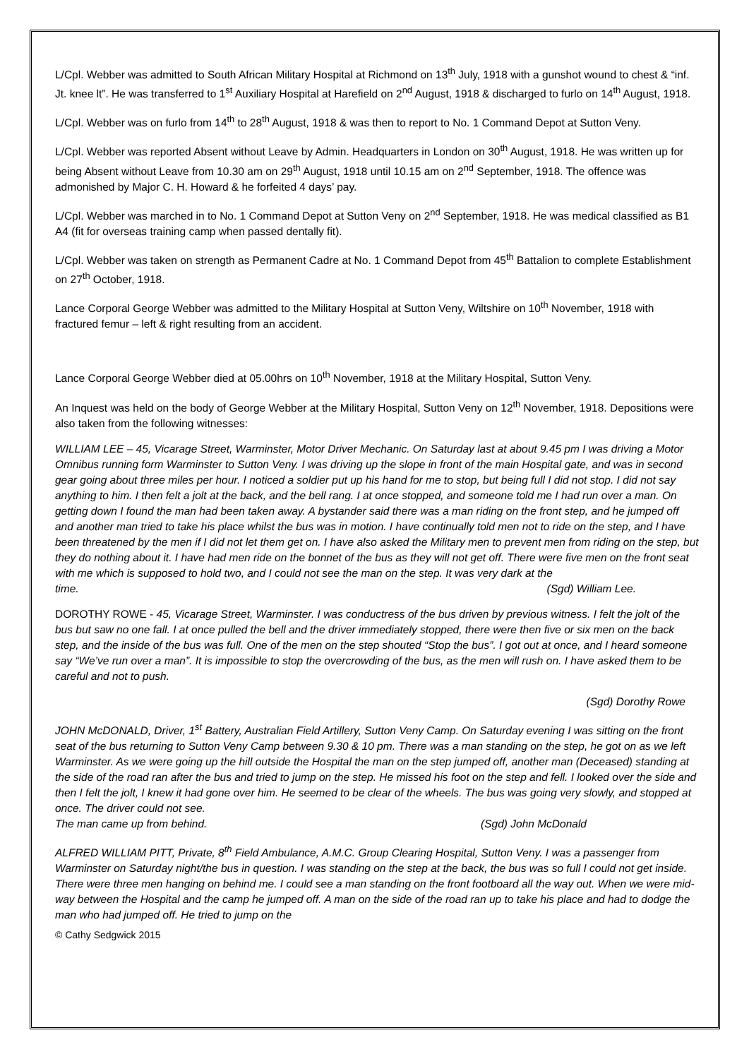L/Cpl. Webber was admitted to South African Military Hospital at Richmond on 13<sup>th</sup> July, 1918 with a gunshot wound to chest & “inf. Jt. knee lt”. He was transferred to 1<sup>st</sup> Auxiliary Hospital at Harefield on 2<sup>nd</sup> August, 1918 & discharged to furlo on 14<sup>th</sup> August, 1918.
L/Cpl. Webber was on furlo from 14<sup>th</sup> to 28<sup>th</sup> August, 1918 & was then to report to No. 1 Command Depot at Sutton Veny.
L/Cpl. Webber was reported Absent without Leave by Admin. Headquarters in London on 30<sup>th</sup> August, 1918. He was written up for being Absent without Leave from 10.30 am on 29<sup>th</sup> August, 1918 until 10.15 am on 2<sup>nd</sup> September, 1918. The offence was admonished by Major C. H. Howard & he forfeited 4 days’ pay.
L/Cpl. Webber was marched in to No. 1 Command Depot at Sutton Veny on 2<sup>nd</sup> September, 1918. He was medical classified as B1 A4 (fit for overseas training camp when passed dentally fit).
L/Cpl. Webber was taken on strength as Permanent Cadre at No. 1 Command Depot from 45<sup>th</sup> Battalion to complete Establishment on 27<sup>th</sup> October, 1918.
Lance Corporal George Webber was admitted to the Military Hospital at Sutton Veny, Wiltshire on 10<sup>th</sup> November, 1918 with fractured femur – left & right resulting from an accident.
Lance Corporal George Webber died at 05.00hrs on 10<sup>th</sup> November, 1918 at the Military Hospital, Sutton Veny.
An Inquest was held on the body of George Webber at the Military Hospital, Sutton Veny on 12<sup>th</sup> November, 1918. Depositions were also taken from the following witnesses:
WILLIAM LEE – 45, Vicarage Street, Warminster, Motor Driver Mechanic. On Saturday last at about 9.45 pm I was driving a Motor Omnibus running form Warminster to Sutton Veny. I was driving up the slope in front of the main Hospital gate, and was in second gear going about three miles per hour. I noticed a soldier put up his hand for me to stop, but being full I did not stop. I did not say anything to him. I then felt a jolt at the back, and the bell rang. I at once stopped, and someone told me I had run over a man. On getting down I found the man had been taken away. A bystander said there was a man riding on the front step, and he jumped off and another man tried to take his place whilst the bus was in motion. I have continually told men not to ride on the step, and I have been threatened by the men if I did not let them get on. I have also asked the Military men to prevent men from riding on the step, but they do nothing about it. I have had men ride on the bonnet of the bus as they will not get off. There were five men on the front seat with me which is supposed to hold two, and I could not see the man on the step. It was very dark at the
time. (Sgd) William Lee.
DOROTHY ROWE - 45, Vicarage Street, Warminster. I was conductress of the bus driven by previous witness. I felt the jolt of the bus but saw no one fall. I at once pulled the bell and the driver immediately stopped, there were then five or six men on the back step, and the inside of the bus was full. One of the men on the step shouted “Stop the bus”. I got out at once, and I heard someone say “We’ve run over a man”. It is impossible to stop the overcrowding of the bus, as the men will rush on. I have asked them to be careful and not to push.
(Sgd) Dorothy Rowe
JOHN McDONALD, Driver, 1<sup>st</sup> Battery, Australian Field Artillery, Sutton Veny Camp. On Saturday evening I was sitting on the front seat of the bus returning to Sutton Veny Camp between 9.30 & 10 pm. There was a man standing on the step, he got on as we left Warminster. As we were going up the hill outside the Hospital the man on the step jumped off, another man (Deceased) standing at the side of the road ran after the bus and tried to jump on the step. He missed his foot on the step and fell. I looked over the side and then I felt the jolt, I knew it had gone over him. He seemed to be clear of the wheels. The bus was going very slowly, and stopped at once. The driver could not see.
The man came up from behind. (Sgd) John McDonald
ALFRED WILLIAM PITT, Private, 8<sup>th</sup> Field Ambulance, A.M.C. Group Clearing Hospital, Sutton Veny. I was a passenger from Warminster on Saturday night/the bus in question. I was standing on the step at the back, the bus was so full I could not get inside. There were three men hanging on behind me. I could see a man standing on the front footboard all the way out. When we were mid-way between the Hospital and the camp he jumped off. A man on the side of the road ran up to take his place and had to dodge the man who had jumped off. He tried to jump on the
© Cathy Sedgwick 2015